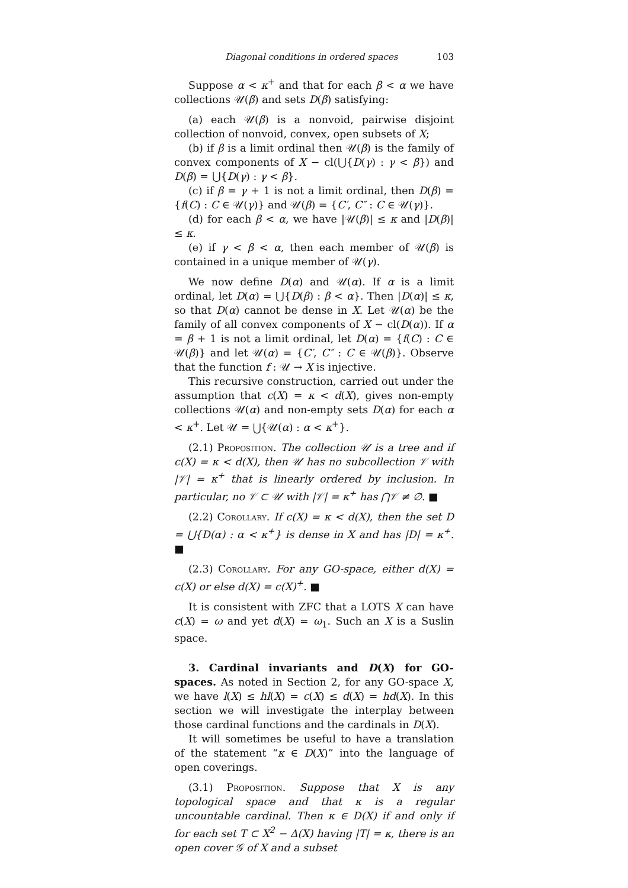Diagonal conditions in ordered spaces 103
Suppose α < κ<sup>+</sup> and that for each β < α we have collections 𝒰(β) and sets D(β) satisfying:
(a) each 𝒰(β) is a nonvoid, pairwise disjoint collection of nonvoid, convex, open subsets of X;
(b) if β is a limit ordinal then 𝒰(β) is the family of convex components of X − cl(⋃{D(γ) : γ < β}) and D(β) = ⋃{D(γ) : γ < β}.
(c) if β = γ + 1 is not a limit ordinal, then D(β) = {f(C) : C ∈ 𝒰(γ)} and 𝒰(β) = {C′, C″ : C ∈ 𝒰(γ)}.
(d) for each β < α, we have |𝒰(β)| ≤ κ and |D(β)| ≤ κ.
(e) if γ < β < α, then each member of 𝒰(β) is contained in a unique member of 𝒰(γ).
We now define D(α) and 𝒰(α). If α is a limit ordinal, let D(α) = ⋃{D(β) : β < α}. Then |D(α)| ≤ κ, so that D(α) cannot be dense in X. Let 𝒰(α) be the family of all convex components of X − cl(D(α)). If α = β + 1 is not a limit ordinal, let D(α) = {f(C) : C ∈ 𝒰(β)} and let 𝒰(α) = {C′, C″ : C ∈ 𝒰(β)}. Observe that the function f : 𝒰 → X is injective.
This recursive construction, carried out under the assumption that c(X) = κ < d(X), gives non-empty collections 𝒰(α) and non-empty sets D(α) for each α < κ<sup>+</sup>. Let 𝒰 = ⋃{𝒰(α) : α < κ<sup>+</sup>}.
(2.1) Proposition. The collection 𝒰 is a tree and if c(X) = κ < d(X), then 𝒰 has no subcollection 𝒱 with |𝒱| = κ<sup>+</sup> that is linearly ordered by inclusion. In particular, no 𝒱 ⊂ 𝒰 with |𝒱| = κ<sup>+</sup> has ⋂𝒱 ≠ ∅. ■
(2.2) Corollary. If c(X) = κ < d(X), then the set D = ⋃{D(α) : α < κ<sup>+</sup>} is dense in X and has |D| = κ<sup>+</sup>. ■
(2.3) Corollary. For any GO-space, either d(X) = c(X) or else d(X) = c(X)<sup>+</sup>. ■
It is consistent with ZFC that a LOTS X can have c(X) = ω and yet d(X) = ω<sub>1</sub>. Such an X is a Suslin space.
3. Cardinal invariants and D(X) for GO-spaces. As noted in Section 2, for any GO-space X, we have l(X) ≤ hl(X) = c(X) ≤ d(X) = hd(X). In this section we will investigate the interplay between those cardinal functions and the cardinals in D(X).
It will sometimes be useful to have a translation of the statement “κ ∈ D(X)” into the language of open coverings.
(3.1) Proposition. Suppose that X is any topological space and that κ is a regular uncountable cardinal. Then κ ∈ D(X) if and only if for each set T ⊂ X<sup>2</sup> − Δ(X) having |T| = κ, there is an open cover 𝒢 of X and a subset